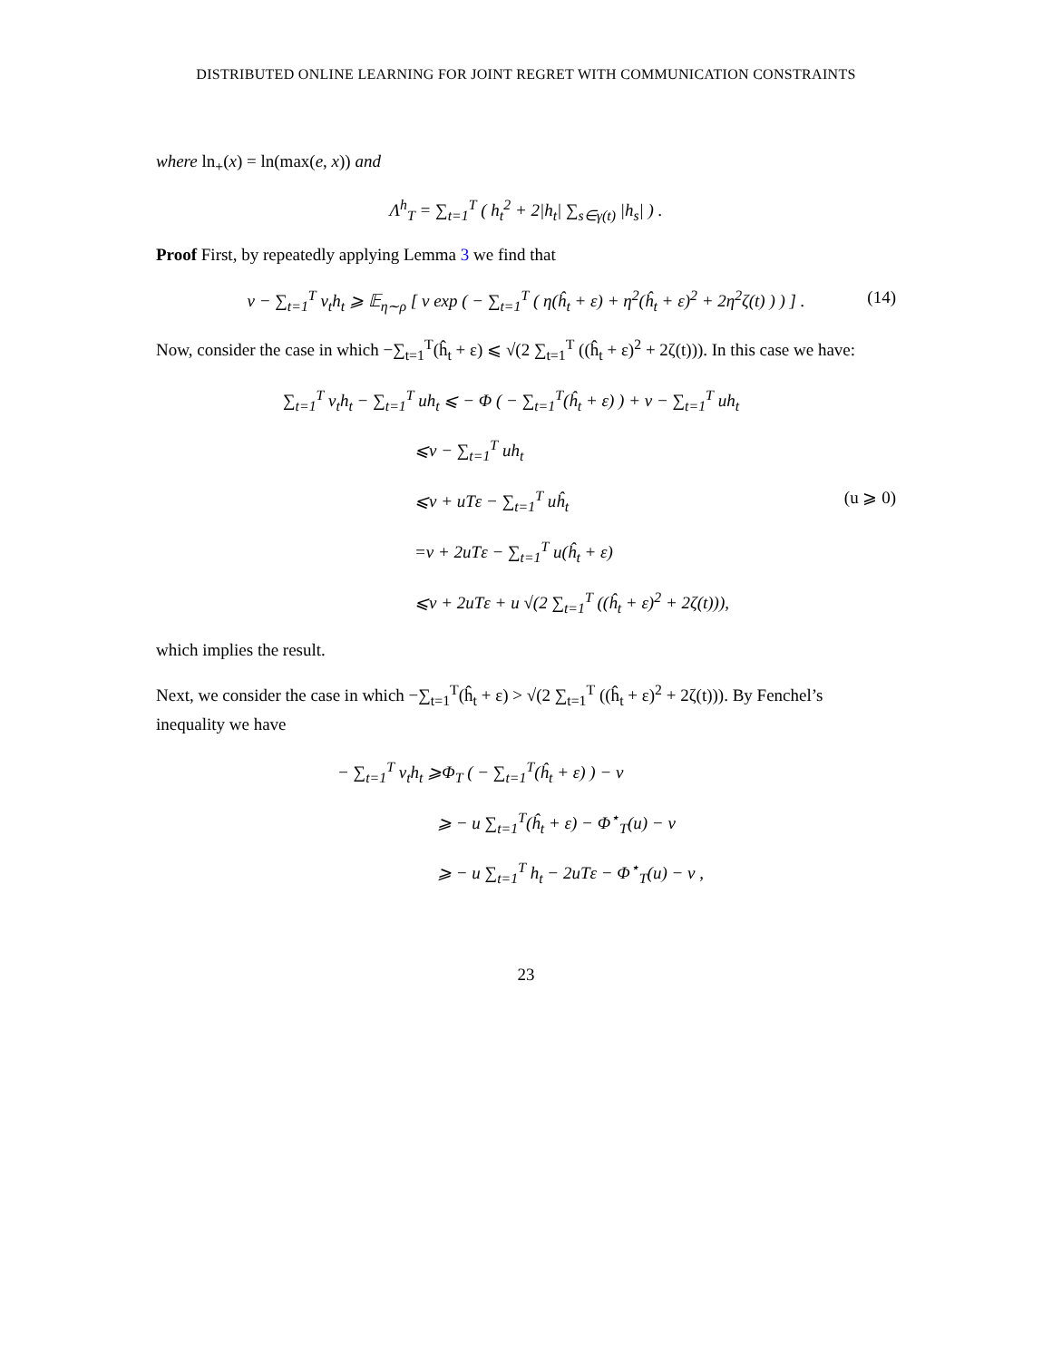DISTRIBUTED ONLINE LEARNING FOR JOINT REGRET WITH COMMUNICATION CONSTRAINTS
where ln<sub>+</sub>(x) = ln(max(e, x)) and
Λ<sup>h</sup><sub>T</sub> = ∑<sub>t=1</sub><sup>T</sup> ( h<sub>t</sub><sup>2</sup> + 2|h<sub>t</sub>| ∑<sub>s∈γ(t)</sub> |h<sub>s</sub>| ) .
Proof First, by repeatedly applying Lemma 3 we find that
ν − ∑<sub>t=1</sub><sup>T</sup> v<sub>t</sub>h<sub>t</sub> ⩾ 𝔼<sub>η∼ρ</sub> [ ν exp ( − ∑<sub>t=1</sub><sup>T</sup> ( η(ĥ<sub>t</sub> + ε) + η<sup>2</sup>(ĥ<sub>t</sub> + ε)<sup>2</sup> + 2η<sup>2</sup>ζ(t) ) ) ] . (14)
Now, consider the case in which −∑<sub>t=1</sub><sup>T</sup>(ĥ<sub>t</sub> + ε) ⩽ √(2 ∑<sub>t=1</sub><sup>T</sup> ((ĥ<sub>t</sub> + ε)<sup>2</sup> + 2ζ(t))). In this case we have:
∑<sub>t=1</sub><sup>T</sup> v<sub>t</sub>h<sub>t</sub> − ∑<sub>t=1</sub><sup>T</sup> uh<sub>t</sub> ⩽ − Φ ( − ∑<sub>t=1</sub><sup>T</sup>(ĥ<sub>t</sub> + ε) ) + ν − ∑<sub>t=1</sub><sup>T</sup> uh<sub>t</sub>
⩽ν − ∑<sub>t=1</sub><sup>T</sup> uh<sub>t</sub>
⩽ν + uTε − ∑<sub>t=1</sub><sup>T</sup> uĥ<sub>t</sub> (u ⩾ 0)
=ν + 2uTε − ∑<sub>t=1</sub><sup>T</sup> u(ĥ<sub>t</sub> + ε)
⩽ν + 2uTε + u √(2 ∑<sub>t=1</sub><sup>T</sup> ((ĥ<sub>t</sub> + ε)<sup>2</sup> + 2ζ(t))),
which implies the result.
Next, we consider the case in which −∑<sub>t=1</sub><sup>T</sup>(ĥ<sub>t</sub> + ε) > √(2 ∑<sub>t=1</sub><sup>T</sup> ((ĥ<sub>t</sub> + ε)<sup>2</sup> + 2ζ(t))). By Fenchel’s inequality we have
− ∑<sub>t=1</sub><sup>T</sup> v<sub>t</sub>h<sub>t</sub> ⩾Φ<sub>T</sub> ( − ∑<sub>t=1</sub><sup>T</sup>(ĥ<sub>t</sub> + ε) ) − ν
⩾ − u ∑<sub>t=1</sub><sup>T</sup>(ĥ<sub>t</sub> + ε) − Φ<sup>⋆</sup><sub>T</sub>(u) − ν
⩾ − u ∑<sub>t=1</sub><sup>T</sup> h<sub>t</sub> − 2uTε − Φ<sup>⋆</sup><sub>T</sub>(u) − ν ,
23